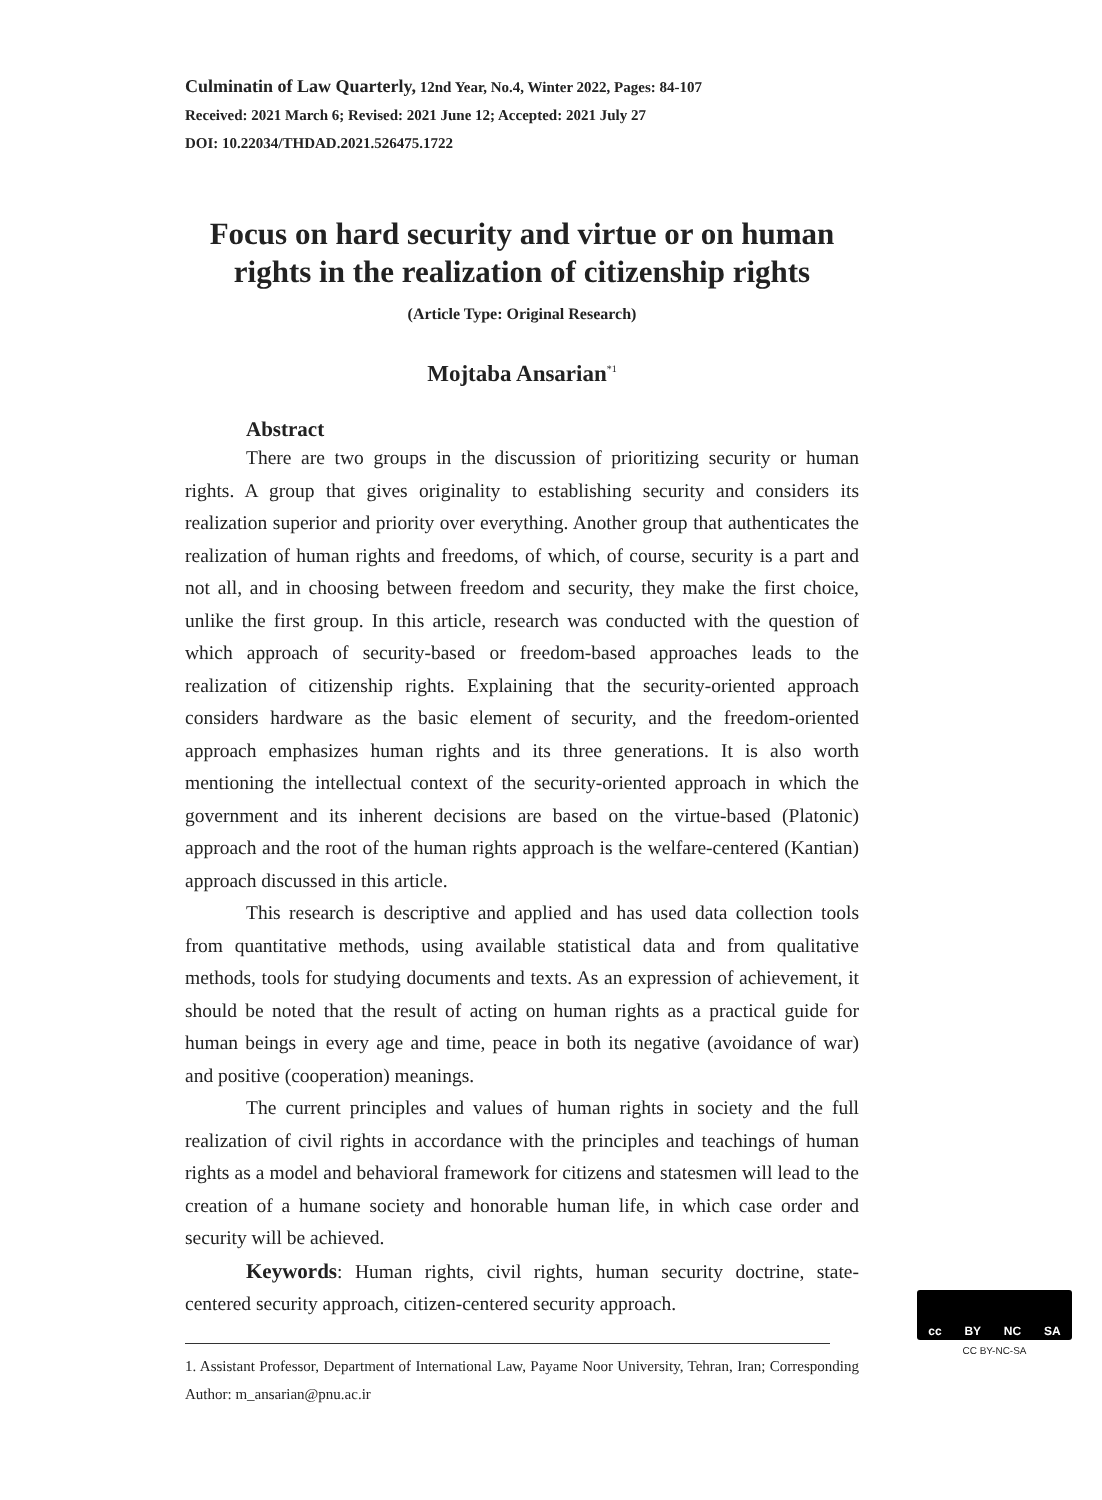Culminatin of Law Quarterly, 12nd Year, No.4, Winter 2022, Pages: 84-107
Received: 2021 March 6; Revised: 2021 June 12; Accepted: 2021 July 27
DOI: 10.22034/THDAD.2021.526475.1722
Focus on hard security and virtue or on human rights in the realization of citizenship rights
(Article Type: Original Research)
Mojtaba Ansarian<sup>*1</sup>
Abstract
There are two groups in the discussion of prioritizing security or human rights. A group that gives originality to establishing security and considers its realization superior and priority over everything. Another group that authenticates the realization of human rights and freedoms, of which, of course, security is a part and not all, and in choosing between freedom and security, they make the first choice, unlike the first group. In this article, research was conducted with the question of which approach of security-based or freedom-based approaches leads to the realization of citizenship rights. Explaining that the security-oriented approach considers hardware as the basic element of security, and the freedom-oriented approach emphasizes human rights and its three generations. It is also worth mentioning the intellectual context of the security-oriented approach in which the government and its inherent decisions are based on the virtue-based (Platonic) approach and the root of the human rights approach is the welfare-centered (Kantian) approach discussed in this article.
This research is descriptive and applied and has used data collection tools from quantitative methods, using available statistical data and from qualitative methods, tools for studying documents and texts. As an expression of achievement, it should be noted that the result of acting on human rights as a practical guide for human beings in every age and time, peace in both its negative (avoidance of war) and positive (cooperation) meanings.
The current principles and values of human rights in society and the full realization of civil rights in accordance with the principles and teachings of human rights as a model and behavioral framework for citizens and statesmen will lead to the creation of a humane society and honorable human life, in which case order and security will be achieved.
Keywords: Human rights, civil rights, human security doctrine, state-centered security approach, citizen-centered security approach.
1. Assistant Professor, Department of International Law, Payame Noor University, Tehran, Iran; Corresponding Author: m_ansarian@pnu.ac.ir
cc BY NC SA
CC BY-NC-SA